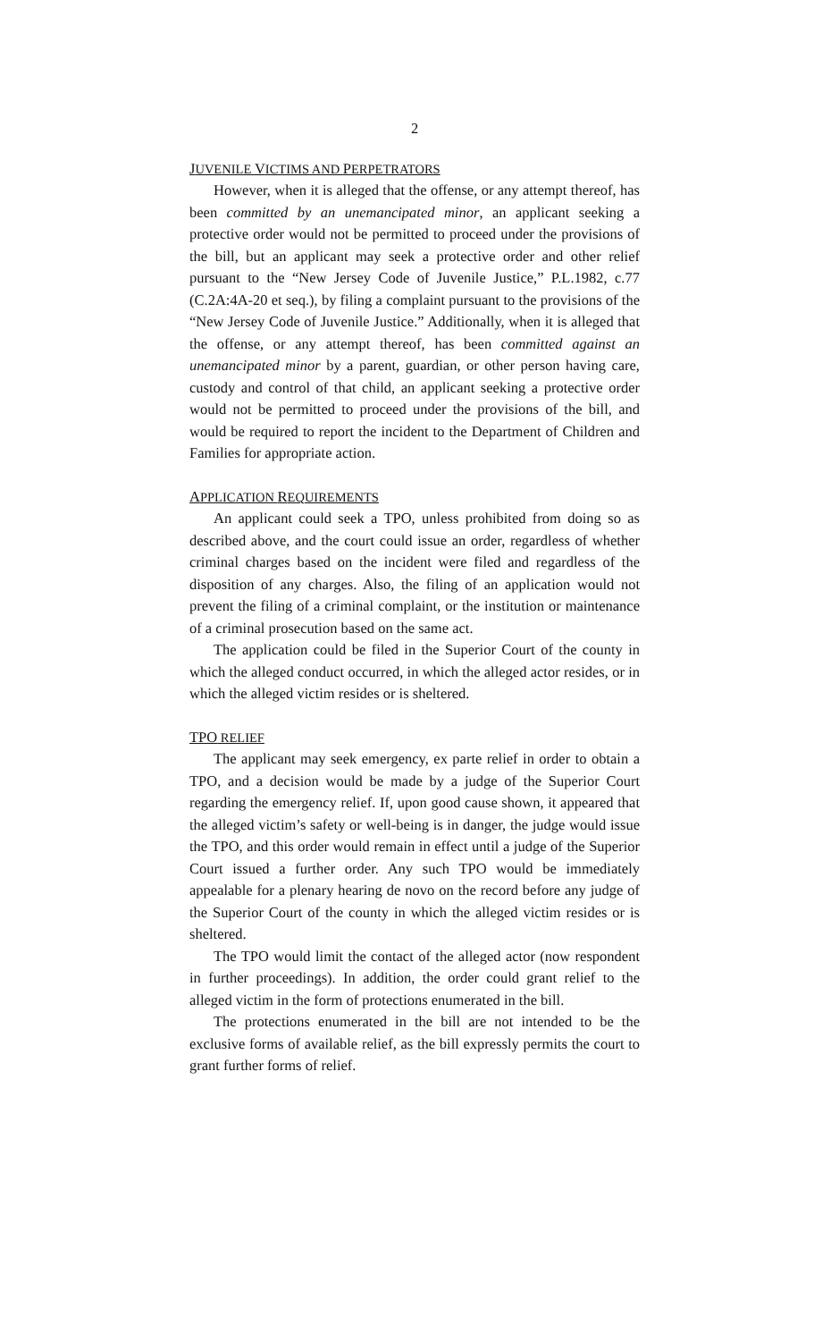2
JUVENILE VICTIMS AND PERPETRATORS
However, when it is alleged that the offense, or any attempt thereof, has been committed by an unemancipated minor, an applicant seeking a protective order would not be permitted to proceed under the provisions of the bill, but an applicant may seek a protective order and other relief pursuant to the “New Jersey Code of Juvenile Justice,” P.L.1982, c.77 (C.2A:4A-20 et seq.), by filing a complaint pursuant to the provisions of the “New Jersey Code of Juvenile Justice.” Additionally, when it is alleged that the offense, or any attempt thereof, has been committed against an unemancipated minor by a parent, guardian, or other person having care, custody and control of that child, an applicant seeking a protective order would not be permitted to proceed under the provisions of the bill, and would be required to report the incident to the Department of Children and Families for appropriate action.
APPLICATION REQUIREMENTS
An applicant could seek a TPO, unless prohibited from doing so as described above, and the court could issue an order, regardless of whether criminal charges based on the incident were filed and regardless of the disposition of any charges. Also, the filing of an application would not prevent the filing of a criminal complaint, or the institution or maintenance of a criminal prosecution based on the same act.
The application could be filed in the Superior Court of the county in which the alleged conduct occurred, in which the alleged actor resides, or in which the alleged victim resides or is sheltered.
TPO RELIEF
The applicant may seek emergency, ex parte relief in order to obtain a TPO, and a decision would be made by a judge of the Superior Court regarding the emergency relief. If, upon good cause shown, it appeared that the alleged victim’s safety or well-being is in danger, the judge would issue the TPO, and this order would remain in effect until a judge of the Superior Court issued a further order. Any such TPO would be immediately appealable for a plenary hearing de novo on the record before any judge of the Superior Court of the county in which the alleged victim resides or is sheltered.
The TPO would limit the contact of the alleged actor (now respondent in further proceedings). In addition, the order could grant relief to the alleged victim in the form of protections enumerated in the bill.
The protections enumerated in the bill are not intended to be the exclusive forms of available relief, as the bill expressly permits the court to grant further forms of relief.